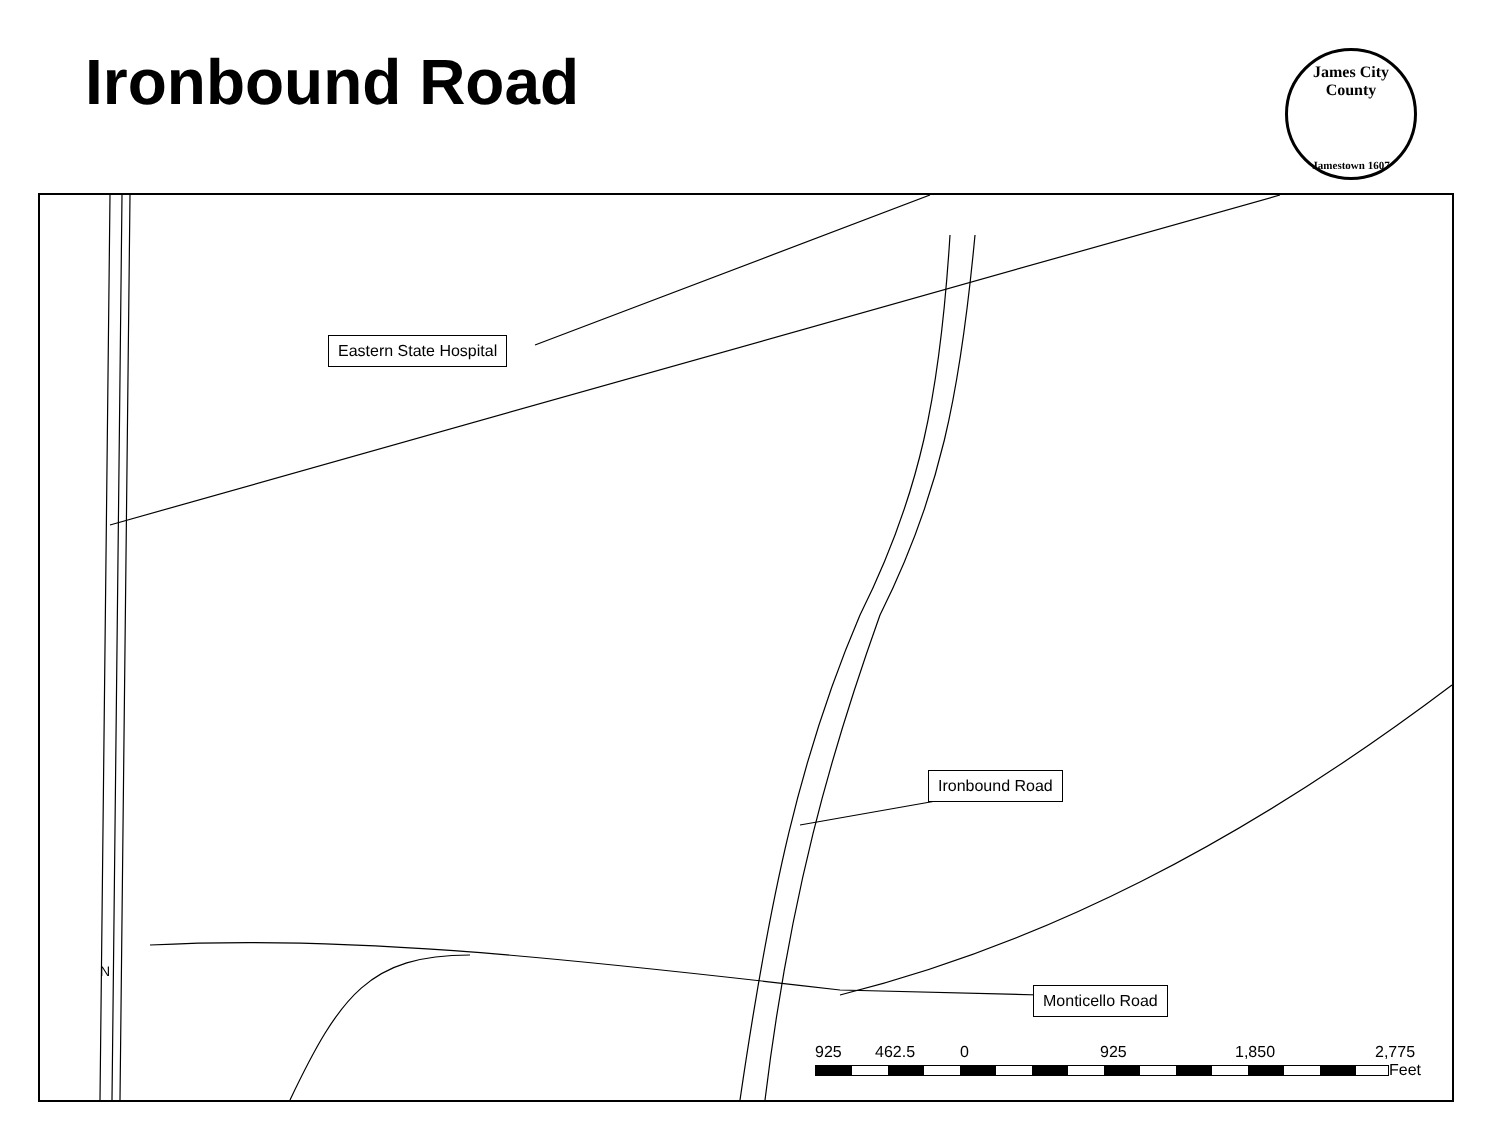Ironbound Road
James City County
Jamestown 1607
Eastern State Hospital
Ironbound Road
Monticello Road
925 462.5 0 925 1,850 2,775
Feet
N